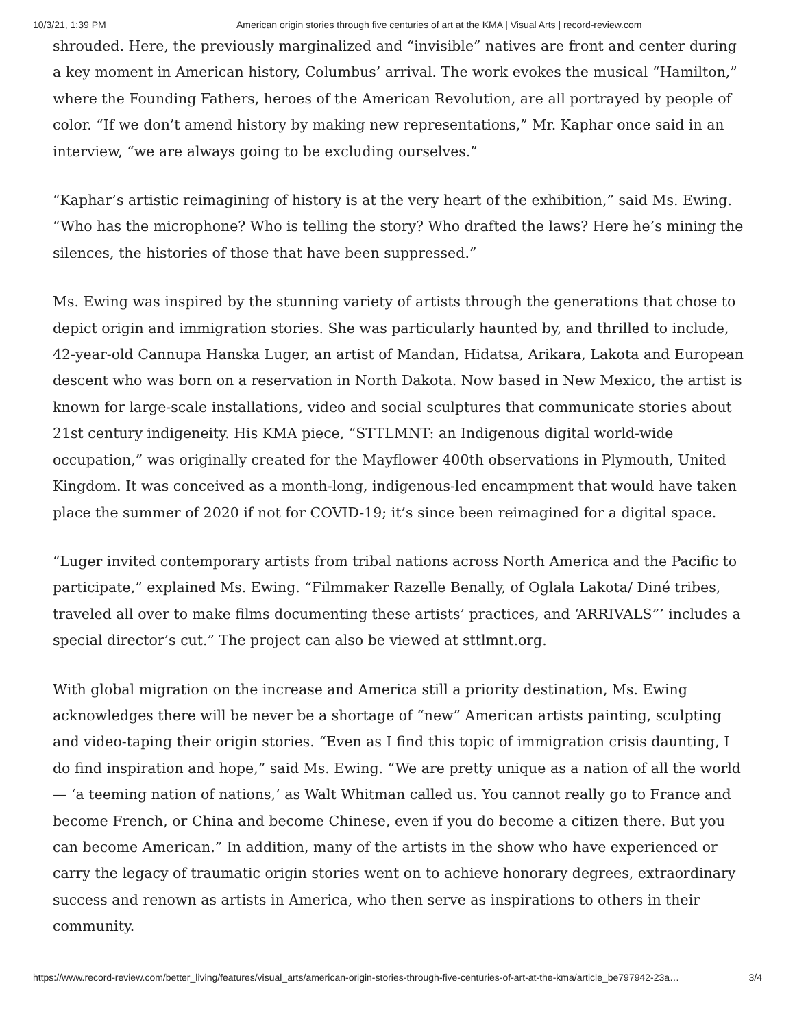10/3/21, 1:39 PM American origin stories through five centuries of art at the KMA | Visual Arts | record-review.com
shrouded. Here, the previously marginalized and “invisible” natives are front and center during a key moment in American history, Columbus’ arrival. The work evokes the musical “Hamilton,” where the Founding Fathers, heroes of the American Revolution, are all portrayed by people of color. “If we don’t amend history by making new representations,” Mr. Kaphar once said in an interview, “we are always going to be excluding ourselves.”
“Kaphar’s artistic reimagining of history is at the very heart of the exhibition,” said Ms. Ewing. “Who has the microphone? Who is telling the story? Who drafted the laws? Here he’s mining the silences, the histories of those that have been suppressed.”
Ms. Ewing was inspired by the stunning variety of artists through the generations that chose to depict origin and immigration stories. She was particularly haunted by, and thrilled to include, 42-year-old Cannupa Hanska Luger, an artist of Mandan, Hidatsa, Arikara, Lakota and European descent who was born on a reservation in North Dakota. Now based in New Mexico, the artist is known for large-scale installations, video and social sculptures that communicate stories about 21st century indigeneity. His KMA piece, “STTLMNT: an Indigenous digital world-wide occupation,” was originally created for the Mayflower 400th observations in Plymouth, United Kingdom. It was conceived as a month-long, indigenous-led encampment that would have taken place the summer of 2020 if not for COVID-19; it’s since been reimagined for a digital space.
“Luger invited contemporary artists from tribal nations across North America and the Pacific to participate,” explained Ms. Ewing. “Filmmaker Razelle Benally, of Oglala Lakota/ Diné tribes, traveled all over to make films documenting these artists’ practices, and ‘ARRIVALS”’ includes a special director’s cut.” The project can also be viewed at sttlmnt.org.
With global migration on the increase and America still a priority destination, Ms. Ewing acknowledges there will be never be a shortage of “new” American artists painting, sculpting and video-taping their origin stories. “Even as I find this topic of immigration crisis daunting, I do find inspiration and hope,” said Ms. Ewing. “We are pretty unique as a nation of all the world — ‘a teeming nation of nations,’ as Walt Whitman called us. You cannot really go to France and become French, or China and become Chinese, even if you do become a citizen there. But you can become American.” In addition, many of the artists in the show who have experienced or carry the legacy of traumatic origin stories went on to achieve honorary degrees, extraordinary success and renown as artists in America, who then serve as inspirations to others in their community.
https://www.record-review.com/better_living/features/visual_arts/american-origin-stories-through-five-centuries-of-art-at-the-kma/article_be797942-23a… 3/4